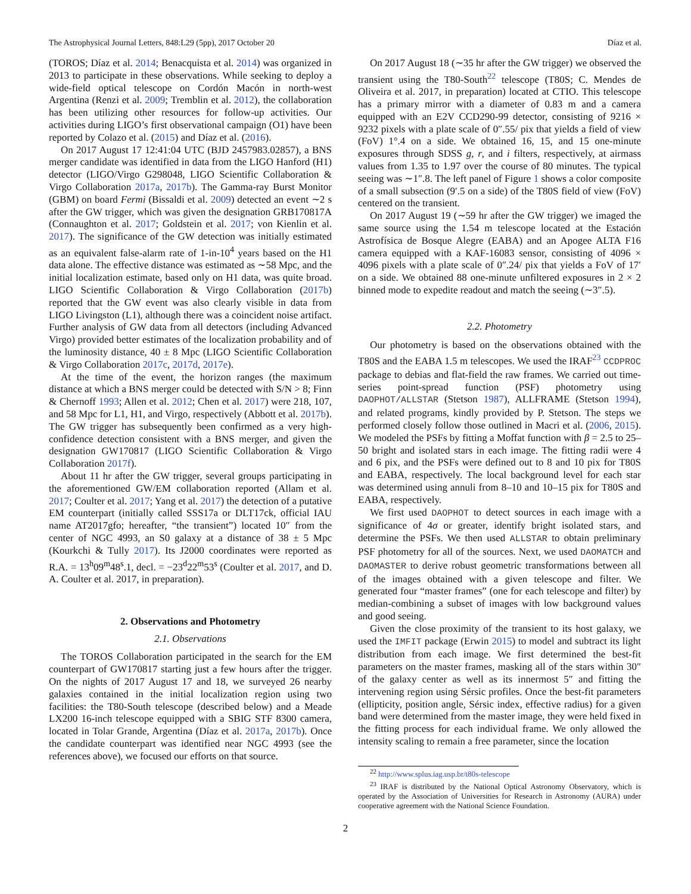The Astrophysical Journal Letters, 848:L29 (5pp), 2017 October 20 Díaz et al.
(TOROS; Díaz et al. 2014; Benacquista et al. 2014) was organized in 2013 to participate in these observations. While seeking to deploy a wide-field optical telescope on Cordón Macón in north-west Argentina (Renzi et al. 2009; Tremblin et al. 2012), the collaboration has been utilizing other resources for follow-up activities. Our activities during LIGO’s first observational campaign (O1) have been reported by Colazo et al. (2015) and Díaz et al. (2016).
On 2017 August 17 12:41:04 UTC (BJD 2457983.02857), a BNS merger candidate was identified in data from the LIGO Hanford (H1) detector (LIGO/Virgo G298048, LIGO Scientific Collaboration & Virgo Collaboration 2017a, 2017b). The Gamma-ray Burst Monitor (GBM) on board Fermi (Bissaldi et al. 2009) detected an event ∼2 s after the GW trigger, which was given the designation GRB170817A (Connaughton et al. 2017; Goldstein et al. 2017; von Kienlin et al. 2017). The significance of the GW detection was initially estimated as an equivalent false-alarm rate of 1-in-10<sup>4</sup> years based on the H1 data alone. The effective distance was estimated as ∼58 Mpc, and the initial localization estimate, based only on H1 data, was quite broad. LIGO Scientific Collaboration & Virgo Collaboration (2017b) reported that the GW event was also clearly visible in data from LIGO Livingston (L1), although there was a coincident noise artifact. Further analysis of GW data from all detectors (including Advanced Virgo) provided better estimates of the localization probability and of the luminosity distance, 40 ± 8 Mpc (LIGO Scientific Collaboration & Virgo Collaboration 2017c, 2017d, 2017e).
At the time of the event, the horizon ranges (the maximum distance at which a BNS merger could be detected with S/N > 8; Finn & Chernoff 1993; Allen et al. 2012; Chen et al. 2017) were 218, 107, and 58 Mpc for L1, H1, and Virgo, respectively (Abbott et al. 2017b). The GW trigger has subsequently been confirmed as a very high-confidence detection consistent with a BNS merger, and given the designation GW170817 (LIGO Scientific Collaboration & Virgo Collaboration 2017f).
About 11 hr after the GW trigger, several groups participating in the aforementioned GW/EM collaboration reported (Allam et al. 2017; Coulter et al. 2017; Yang et al. 2017) the detection of a putative EM counterpart (initially called SSS17a or DLT17ck, official IAU name AT2017gfo; hereafter, “the transient”) located 10″ from the center of NGC 4993, an S0 galaxy at a distance of 38 ± 5 Mpc (Kourkchi & Tully 2017). Its J2000 coordinates were reported as R.A. = 13<sup>h</sup>09<sup>m</sup>48<sup>s</sup>.1, decl. = −23<sup>d</sup>22<sup>m</sup>53<sup>s</sup> (Coulter et al. 2017, and D. A. Coulter et al. 2017, in preparation).
2. Observations and Photometry
2.1. Observations
The TOROS Collaboration participated in the search for the EM counterpart of GW170817 starting just a few hours after the trigger. On the nights of 2017 August 17 and 18, we surveyed 26 nearby galaxies contained in the initial localization region using two facilities: the T80-South telescope (described below) and a Meade LX200 16-inch telescope equipped with a SBIG STF 8300 camera, located in Tolar Grande, Argentina (Díaz et al. 2017a, 2017b). Once the candidate counterpart was identified near NGC 4993 (see the references above), we focused our efforts on that source.
On 2017 August 18 (∼35 hr after the GW trigger) we observed the transient using the T80-South<sup>22</sup> telescope (T80S; C. Mendes de Oliveira et al. 2017, in preparation) located at CTIO. This telescope has a primary mirror with a diameter of 0.83 m and a camera equipped with an E2V CCD290-99 detector, consisting of 9216 × 9232 pixels with a plate scale of 0″.55/ pix that yields a field of view (FoV) 1°.4 on a side. We obtained 16, 15, and 15 one-minute exposures through SDSS g, r, and i filters, respectively, at airmass values from 1.35 to 1.97 over the course of 80 minutes. The typical seeing was ∼1″.8. The left panel of Figure 1 shows a color composite of a small subsection (9′.5 on a side) of the T80S field of view (FoV) centered on the transient.
On 2017 August 19 (∼59 hr after the GW trigger) we imaged the same source using the 1.54 m telescope located at the Estación Astrofísica de Bosque Alegre (EABA) and an Apogee ALTA F16 camera equipped with a KAF-16083 sensor, consisting of 4096 × 4096 pixels with a plate scale of 0″.24/ pix that yields a FoV of 17′ on a side. We obtained 88 one-minute unfiltered exposures in 2 × 2 binned mode to expedite readout and match the seeing (∼3″.5).
2.2. Photometry
Our photometry is based on the observations obtained with the T80S and the EABA 1.5 m telescopes. We used the IRAF<sup>23</sup> CCDPROC package to debias and flat-field the raw frames. We carried out time-series point-spread function (PSF) photometry using DAOPHOT/ALLSTAR (Stetson 1987), ALLFRAME (Stetson 1994), and related programs, kindly provided by P. Stetson. The steps we performed closely follow those outlined in Macri et al. (2006, 2015). We modeled the PSFs by fitting a Moffat function with β = 2.5 to 25–50 bright and isolated stars in each image. The fitting radii were 4 and 6 pix, and the PSFs were defined out to 8 and 10 pix for T80S and EABA, respectively. The local background level for each star was determined using annuli from 8–10 and 10–15 pix for T80S and EABA, respectively.
We first used DAOPHOT to detect sources in each image with a significance of 4σ or greater, identify bright isolated stars, and determine the PSFs. We then used ALLSTAR to obtain preliminary PSF photometry for all of the sources. Next, we used DAOMATCH and DAOMASTER to derive robust geometric transformations between all of the images obtained with a given telescope and filter. We generated four “master frames” (one for each telescope and filter) by median-combining a subset of images with low background values and good seeing.
Given the close proximity of the transient to its host galaxy, we used the IMFIT package (Erwin 2015) to model and subtract its light distribution from each image. We first determined the best-fit parameters on the master frames, masking all of the stars within 30″ of the galaxy center as well as its innermost 5″ and fitting the intervening region using Sérsic profiles. Once the best-fit parameters (ellipticity, position angle, Sérsic index, effective radius) for a given band were determined from the master image, they were held fixed in the fitting process for each individual frame. We only allowed the intensity scaling to remain a free parameter, since the location
<sup>22</sup> http://www.splus.iag.usp.br/t80s-telescope
<sup>23</sup> IRAF is distributed by the National Optical Astronomy Observatory, which is operated by the Association of Universities for Research in Astronomy (AURA) under cooperative agreement with the National Science Foundation.
2